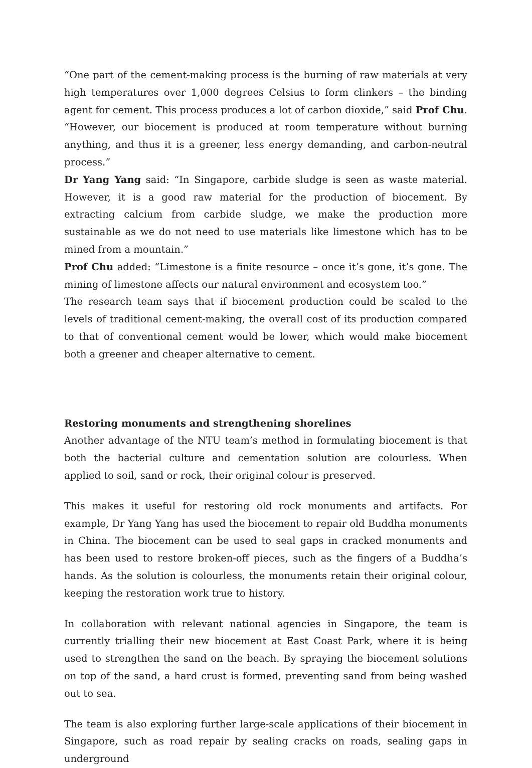“One part of the cement-making process is the burning of raw materials at very high temperatures over 1,000 degrees Celsius to form clinkers – the binding agent for cement. This process produces a lot of carbon dioxide,” said Prof Chu. “However, our biocement is produced at room temperature without burning anything, and thus it is a greener, less energy demanding, and carbon-neutral process.”
Dr Yang Yang said: “In Singapore, carbide sludge is seen as waste material. However, it is a good raw material for the production of biocement. By extracting calcium from carbide sludge, we make the production more sustainable as we do not need to use materials like limestone which has to be mined from a mountain.”
Prof Chu added: “Limestone is a finite resource – once it’s gone, it’s gone. The mining of limestone affects our natural environment and ecosystem too.”
The research team says that if biocement production could be scaled to the levels of traditional cement-making, the overall cost of its production compared to that of conventional cement would be lower, which would make biocement both a greener and cheaper alternative to cement.
Restoring monuments and strengthening shorelines
Another advantage of the NTU team’s method in formulating biocement is that both the bacterial culture and cementation solution are colourless. When applied to soil, sand or rock, their original colour is preserved.
This makes it useful for restoring old rock monuments and artifacts. For example, Dr Yang Yang has used the biocement to repair old Buddha monuments in China. The biocement can be used to seal gaps in cracked monuments and has been used to restore broken-off pieces, such as the fingers of a Buddha’s hands. As the solution is colourless, the monuments retain their original colour, keeping the restoration work true to history.
In collaboration with relevant national agencies in Singapore, the team is currently trialling their new biocement at East Coast Park, where it is being used to strengthen the sand on the beach. By spraying the biocement solutions on top of the sand, a hard crust is formed, preventing sand from being washed out to sea.
The team is also exploring further large-scale applications of their biocement in Singapore, such as road repair by sealing cracks on roads, sealing gaps in underground